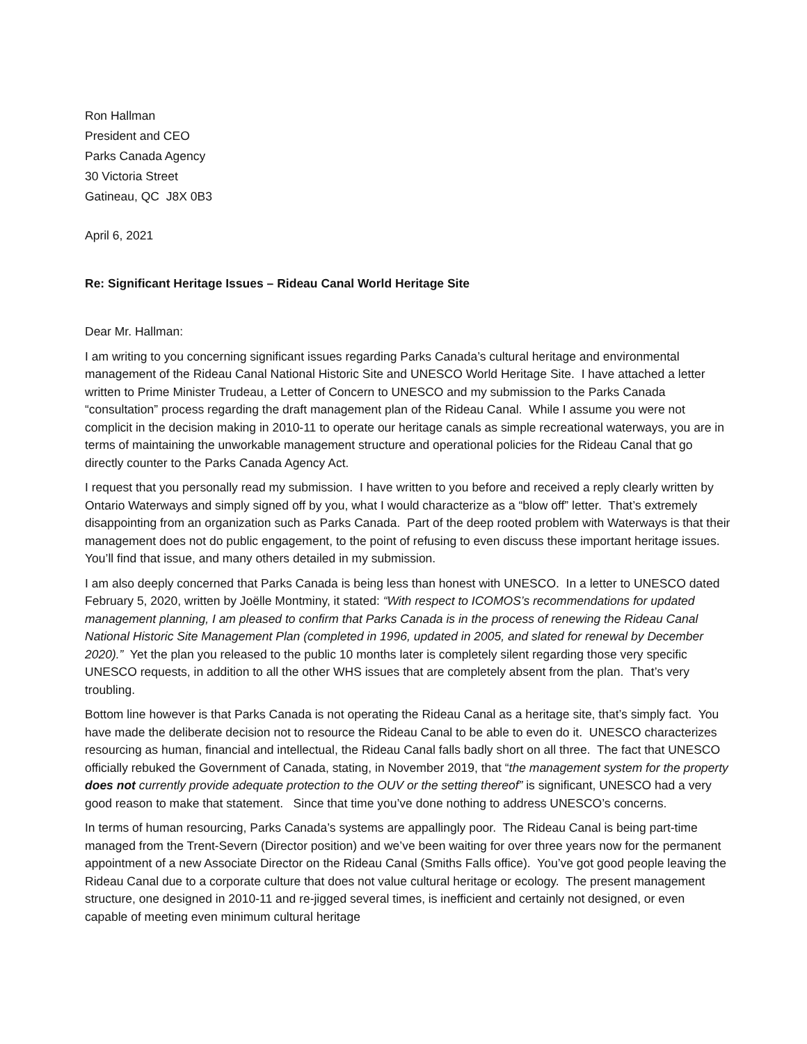Ron Hallman
President and CEO
Parks Canada Agency
30 Victoria Street
Gatineau, QC J8X 0B3
April 6, 2021
Re: Significant Heritage Issues – Rideau Canal World Heritage Site
Dear Mr. Hallman:
I am writing to you concerning significant issues regarding Parks Canada’s cultural heritage and environmental management of the Rideau Canal National Historic Site and UNESCO World Heritage Site. I have attached a letter written to Prime Minister Trudeau, a Letter of Concern to UNESCO and my submission to the Parks Canada “consultation” process regarding the draft management plan of the Rideau Canal. While I assume you were not complicit in the decision making in 2010-11 to operate our heritage canals as simple recreational waterways, you are in terms of maintaining the unworkable management structure and operational policies for the Rideau Canal that go directly counter to the Parks Canada Agency Act.
I request that you personally read my submission. I have written to you before and received a reply clearly written by Ontario Waterways and simply signed off by you, what I would characterize as a “blow off” letter. That’s extremely disappointing from an organization such as Parks Canada. Part of the deep rooted problem with Waterways is that their management does not do public engagement, to the point of refusing to even discuss these important heritage issues. You’ll find that issue, and many others detailed in my submission.
I am also deeply concerned that Parks Canada is being less than honest with UNESCO. In a letter to UNESCO dated February 5, 2020, written by Joëlle Montminy, it stated: “With respect to ICOMOS’s recommendations for updated management planning, I am pleased to confirm that Parks Canada is in the process of renewing the Rideau Canal National Historic Site Management Plan (completed in 1996, updated in 2005, and slated for renewal by December 2020).” Yet the plan you released to the public 10 months later is completely silent regarding those very specific UNESCO requests, in addition to all the other WHS issues that are completely absent from the plan. That’s very troubling.
Bottom line however is that Parks Canada is not operating the Rideau Canal as a heritage site, that’s simply fact. You have made the deliberate decision not to resource the Rideau Canal to be able to even do it. UNESCO characterizes resourcing as human, financial and intellectual, the Rideau Canal falls badly short on all three. The fact that UNESCO officially rebuked the Government of Canada, stating, in November 2019, that “the management system for the property does not currently provide adequate protection to the OUV or the setting thereof” is significant, UNESCO had a very good reason to make that statement. Since that time you’ve done nothing to address UNESCO’s concerns.
In terms of human resourcing, Parks Canada’s systems are appallingly poor. The Rideau Canal is being part-time managed from the Trent-Severn (Director position) and we’ve been waiting for over three years now for the permanent appointment of a new Associate Director on the Rideau Canal (Smiths Falls office). You’ve got good people leaving the Rideau Canal due to a corporate culture that does not value cultural heritage or ecology. The present management structure, one designed in 2010-11 and re-jigged several times, is inefficient and certainly not designed, or even capable of meeting even minimum cultural heritage